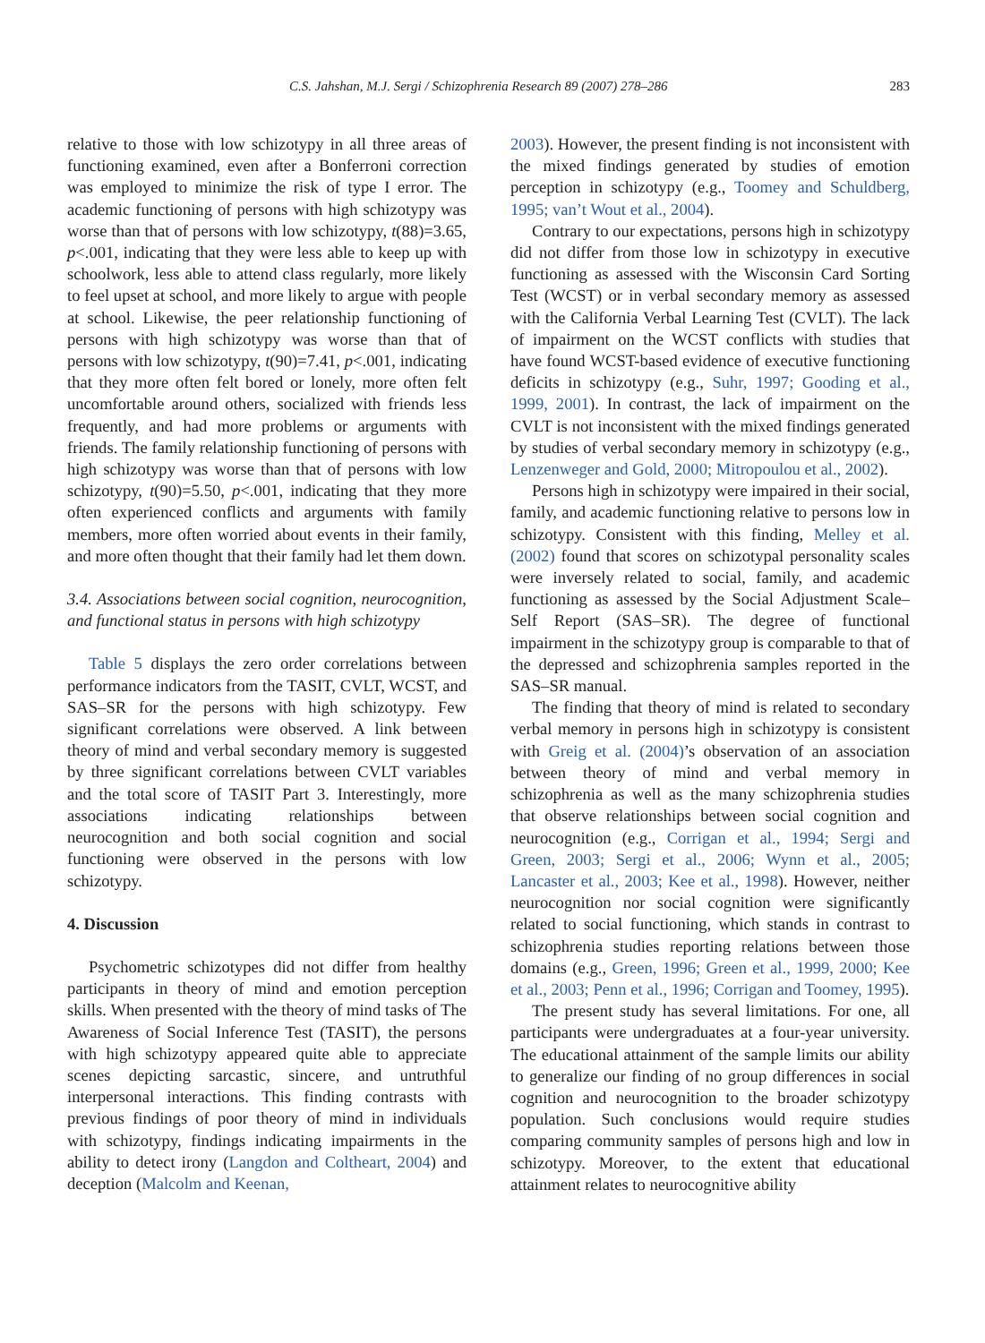C.S. Jahshan, M.J. Sergi / Schizophrenia Research 89 (2007) 278–286 283
relative to those with low schizotypy in all three areas of functioning examined, even after a Bonferroni correction was employed to minimize the risk of type I error. The academic functioning of persons with high schizotypy was worse than that of persons with low schizotypy, t(88)=3.65, p<.001, indicating that they were less able to keep up with schoolwork, less able to attend class regularly, more likely to feel upset at school, and more likely to argue with people at school. Likewise, the peer relationship functioning of persons with high schizotypy was worse than that of persons with low schizotypy, t(90)=7.41, p<.001, indicating that they more often felt bored or lonely, more often felt uncomfortable around others, socialized with friends less frequently, and had more problems or arguments with friends. The family relationship functioning of persons with high schizotypy was worse than that of persons with low schizotypy, t(90)=5.50, p<.001, indicating that they more often experienced conflicts and arguments with family members, more often worried about events in their family, and more often thought that their family had let them down.
3.4. Associations between social cognition, neurocognition, and functional status in persons with high schizotypy
Table 5 displays the zero order correlations between performance indicators from the TASIT, CVLT, WCST, and SAS–SR for the persons with high schizotypy. Few significant correlations were observed. A link between theory of mind and verbal secondary memory is suggested by three significant correlations between CVLT variables and the total score of TASIT Part 3. Interestingly, more associations indicating relationships between neurocognition and both social cognition and social functioning were observed in the persons with low schizotypy.
4. Discussion
Psychometric schizotypes did not differ from healthy participants in theory of mind and emotion perception skills. When presented with the theory of mind tasks of The Awareness of Social Inference Test (TASIT), the persons with high schizotypy appeared quite able to appreciate scenes depicting sarcastic, sincere, and untruthful interpersonal interactions. This finding contrasts with previous findings of poor theory of mind in individuals with schizotypy, findings indicating impairments in the ability to detect irony (Langdon and Coltheart, 2004) and deception (Malcolm and Keenan,
2003). However, the present finding is not inconsistent with the mixed findings generated by studies of emotion perception in schizotypy (e.g., Toomey and Schuldberg, 1995; van’t Wout et al., 2004).
Contrary to our expectations, persons high in schizotypy did not differ from those low in schizotypy in executive functioning as assessed with the Wisconsin Card Sorting Test (WCST) or in verbal secondary memory as assessed with the California Verbal Learning Test (CVLT). The lack of impairment on the WCST conflicts with studies that have found WCST-based evidence of executive functioning deficits in schizotypy (e.g., Suhr, 1997; Gooding et al., 1999, 2001). In contrast, the lack of impairment on the CVLT is not inconsistent with the mixed findings generated by studies of verbal secondary memory in schizotypy (e.g., Lenzenweger and Gold, 2000; Mitropoulou et al., 2002).
Persons high in schizotypy were impaired in their social, family, and academic functioning relative to persons low in schizotypy. Consistent with this finding, Melley et al. (2002) found that scores on schizotypal personality scales were inversely related to social, family, and academic functioning as assessed by the Social Adjustment Scale–Self Report (SAS–SR). The degree of functional impairment in the schizotypy group is comparable to that of the depressed and schizophrenia samples reported in the SAS–SR manual.
The finding that theory of mind is related to secondary verbal memory in persons high in schizotypy is consistent with Greig et al. (2004)’s observation of an association between theory of mind and verbal memory in schizophrenia as well as the many schizophrenia studies that observe relationships between social cognition and neurocognition (e.g., Corrigan et al., 1994; Sergi and Green, 2003; Sergi et al., 2006; Wynn et al., 2005; Lancaster et al., 2003; Kee et al., 1998). However, neither neurocognition nor social cognition were significantly related to social functioning, which stands in contrast to schizophrenia studies reporting relations between those domains (e.g., Green, 1996; Green et al., 1999, 2000; Kee et al., 2003; Penn et al., 1996; Corrigan and Toomey, 1995).
The present study has several limitations. For one, all participants were undergraduates at a four-year university. The educational attainment of the sample limits our ability to generalize our finding of no group differences in social cognition and neurocognition to the broader schizotypy population. Such conclusions would require studies comparing community samples of persons high and low in schizotypy. Moreover, to the extent that educational attainment relates to neurocognitive ability